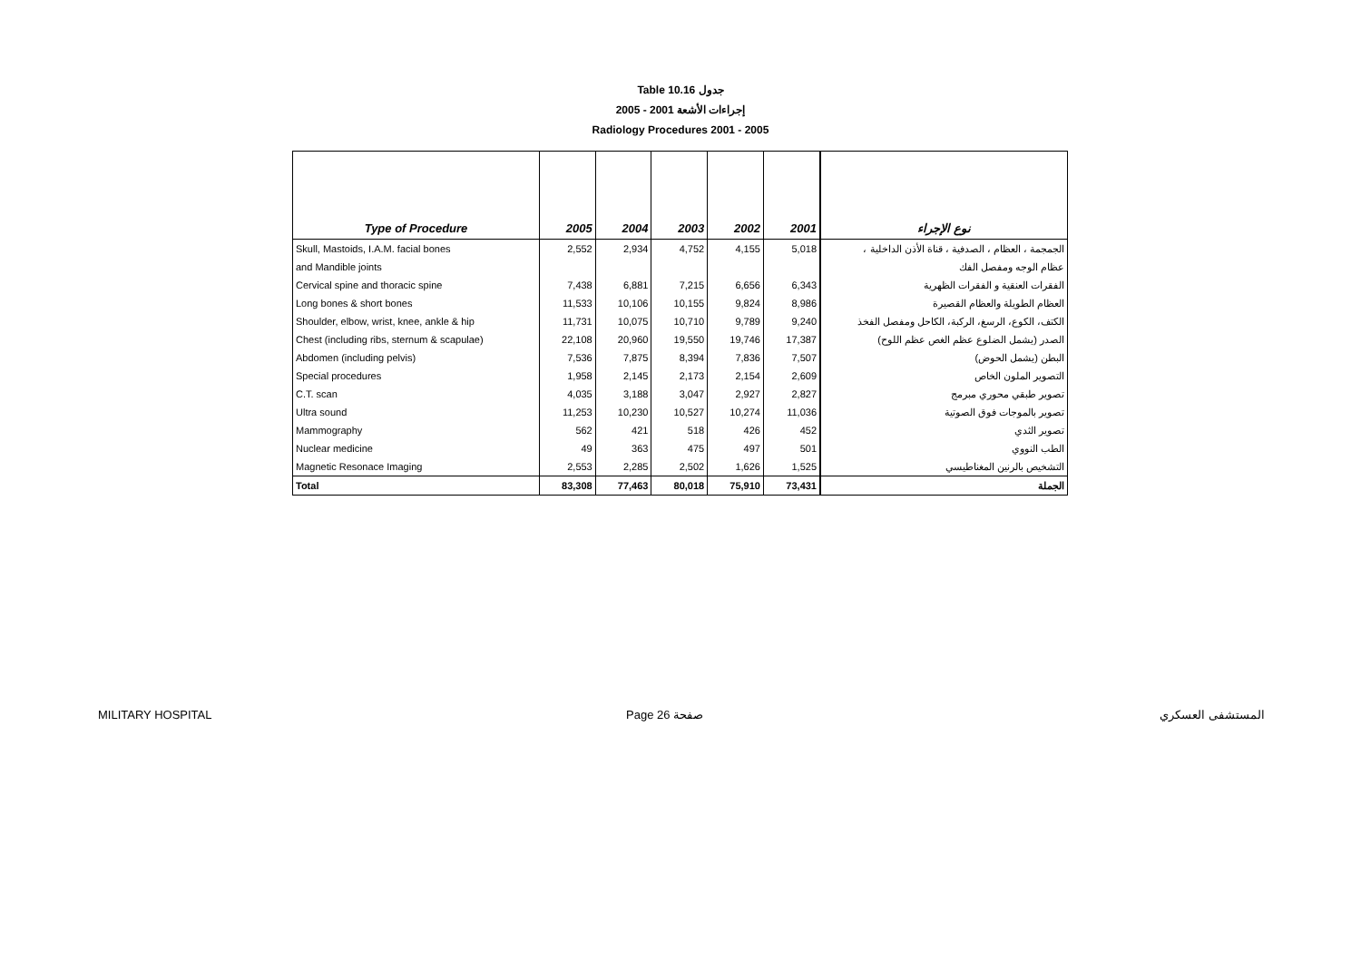Table 10.16 جدول
2005 - 2001 إجراءات الأشعة
Radiology Procedures 2001 - 2005
| Type of Procedure | 2005 | 2004 | 2003 | 2002 | 2001 | نوع الإجراء |
| --- | --- | --- | --- | --- | --- | --- |
| Skull, Mastoids, I.A.M. facial bones | 2,552 | 2,934 | 4,752 | 4,155 | 5,018 | الجمجمة ، العظام ، الصدفية ، قناة الأذن الداخلية ، |
| and Mandible joints | | | | | | عظام الوجه ومفصل الفك |
| Cervical spine and thoracic spine | 7,438 | 6,881 | 7,215 | 6,656 | 6,343 | الفقرات العنقية و الفقرات الظهرية |
| Long bones & short bones | 11,533 | 10,106 | 10,155 | 9,824 | 8,986 | العظام الطويلة والعظام القصيرة |
| Shoulder, elbow, wrist, knee, ankle & hip | 11,731 | 10,075 | 10,710 | 9,789 | 9,240 | الكتف، الكوع، الرسغ، الركبة، الكاحل ومفصل الفخذ |
| Chest (including ribs, sternum & scapulae) | 22,108 | 20,960 | 19,550 | 19,746 | 17,387 | الصدر (يشمل الضلوع عظم الغص عظم اللوح) |
| Abdomen (including pelvis) | 7,536 | 7,875 | 8,394 | 7,836 | 7,507 | البطن (يشمل الحوض) |
| Special procedures | 1,958 | 2,145 | 2,173 | 2,154 | 2,609 | التصوير الملون الخاص |
| C.T. scan | 4,035 | 3,188 | 3,047 | 2,927 | 2,827 | تصوير طبقي محوري مبرمج |
| Ultra sound | 11,253 | 10,230 | 10,527 | 10,274 | 11,036 | تصوير بالموجات فوق الصوتية |
| Mammography | 562 | 421 | 518 | 426 | 452 | تصوير الثدي |
| Nuclear medicine | 49 | 363 | 475 | 497 | 501 | الطب النووي |
| Magnetic Resonace Imaging | 2,553 | 2,285 | 2,502 | 1,626 | 1,525 | التشخيص بالرنين المغناطيسي |
| Total | 83,308 | 77,463 | 80,018 | 75,910 | 73,431 | الجملة |
MILITARY HOSPITAL Page 26 صفحة المستشفى العسكري